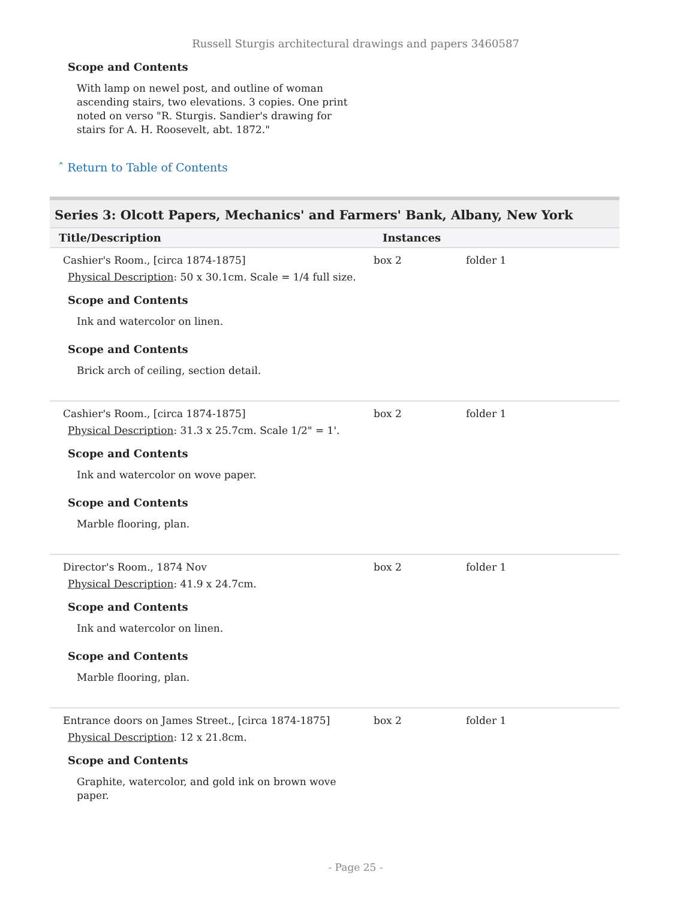Russell Sturgis architectural drawings and papers 3460587
Scope and Contents
With lamp on newel post, and outline of woman ascending stairs, two elevations. 3 copies. One print noted on verso "R. Sturgis. Sandier's drawing for stairs for A. H. Roosevelt, abt. 1872."
ˆ Return to Table of Contents
Series 3: Olcott Papers, Mechanics' and Farmers' Bank, Albany, New York
| Title/Description | Instances | |
| --- | --- | --- |
| Cashier's Room., [circa 1874-1875] Physical Description : 50 x 30.1cm. Scale = 1/4 full size. Scope and Contents Ink and watercolor on linen. Scope and Contents Brick arch of ceiling, section detail. | box 2 | folder 1 |
| Cashier's Room., [circa 1874-1875] Physical Description : 31.3 x 25.7cm. Scale 1/2" = 1'. Scope and Contents Ink and watercolor on wove paper. Scope and Contents Marble flooring, plan. | box 2 | folder 1 |
| Director's Room., 1874 Nov Physical Description : 41.9 x 24.7cm. Scope and Contents Ink and watercolor on linen. Scope and Contents Marble flooring, plan. | box 2 | folder 1 |
| Entrance doors on James Street., [circa 1874-1875] Physical Description : 12 x 21.8cm. Scope and Contents Graphite, watercolor, and gold ink on brown wove paper. | box 2 | folder 1 |
- Page 25 -